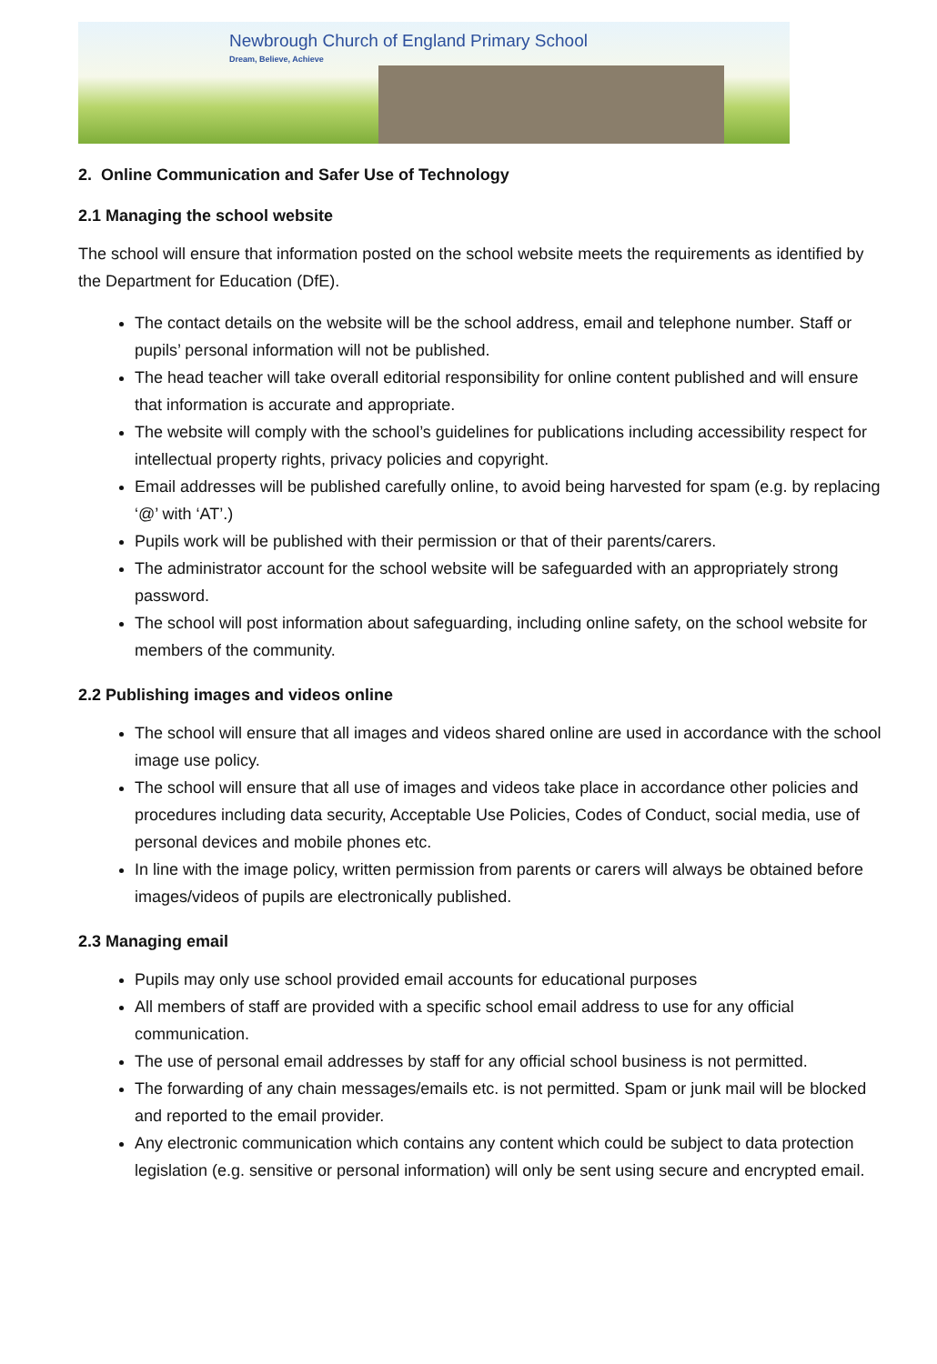Newbrough Church of England Primary School
Dream, Believe, Achieve
2. Online Communication and Safer Use of Technology
2.1 Managing the school website
The school will ensure that information posted on the school website meets the requirements as identified by the Department for Education (DfE).
The contact details on the website will be the school address, email and telephone number. Staff or pupils’ personal information will not be published.
The head teacher will take overall editorial responsibility for online content published and will ensure that information is accurate and appropriate.
The website will comply with the school’s guidelines for publications including accessibility respect for intellectual property rights, privacy policies and copyright.
Email addresses will be published carefully online, to avoid being harvested for spam (e.g. by replacing ‘@’ with ‘AT’.)
Pupils work will be published with their permission or that of their parents/carers.
The administrator account for the school website will be safeguarded with an appropriately strong password.
The school will post information about safeguarding, including online safety, on the school website for members of the community.
2.2 Publishing images and videos online
The school will ensure that all images and videos shared online are used in accordance with the school image use policy.
The school will ensure that all use of images and videos take place in accordance other policies and procedures including data security, Acceptable Use Policies, Codes of Conduct, social media, use of personal devices and mobile phones etc.
In line with the image policy, written permission from parents or carers will always be obtained before images/videos of pupils are electronically published.
2.3 Managing email
Pupils may only use school provided email accounts for educational purposes
All members of staff are provided with a specific school email address to use for any official communication.
The use of personal email addresses by staff for any official school business is not permitted.
The forwarding of any chain messages/emails etc. is not permitted. Spam or junk mail will be blocked and reported to the email provider.
Any electronic communication which contains any content which could be subject to data protection legislation (e.g. sensitive or personal information) will only be sent using secure and encrypted email.